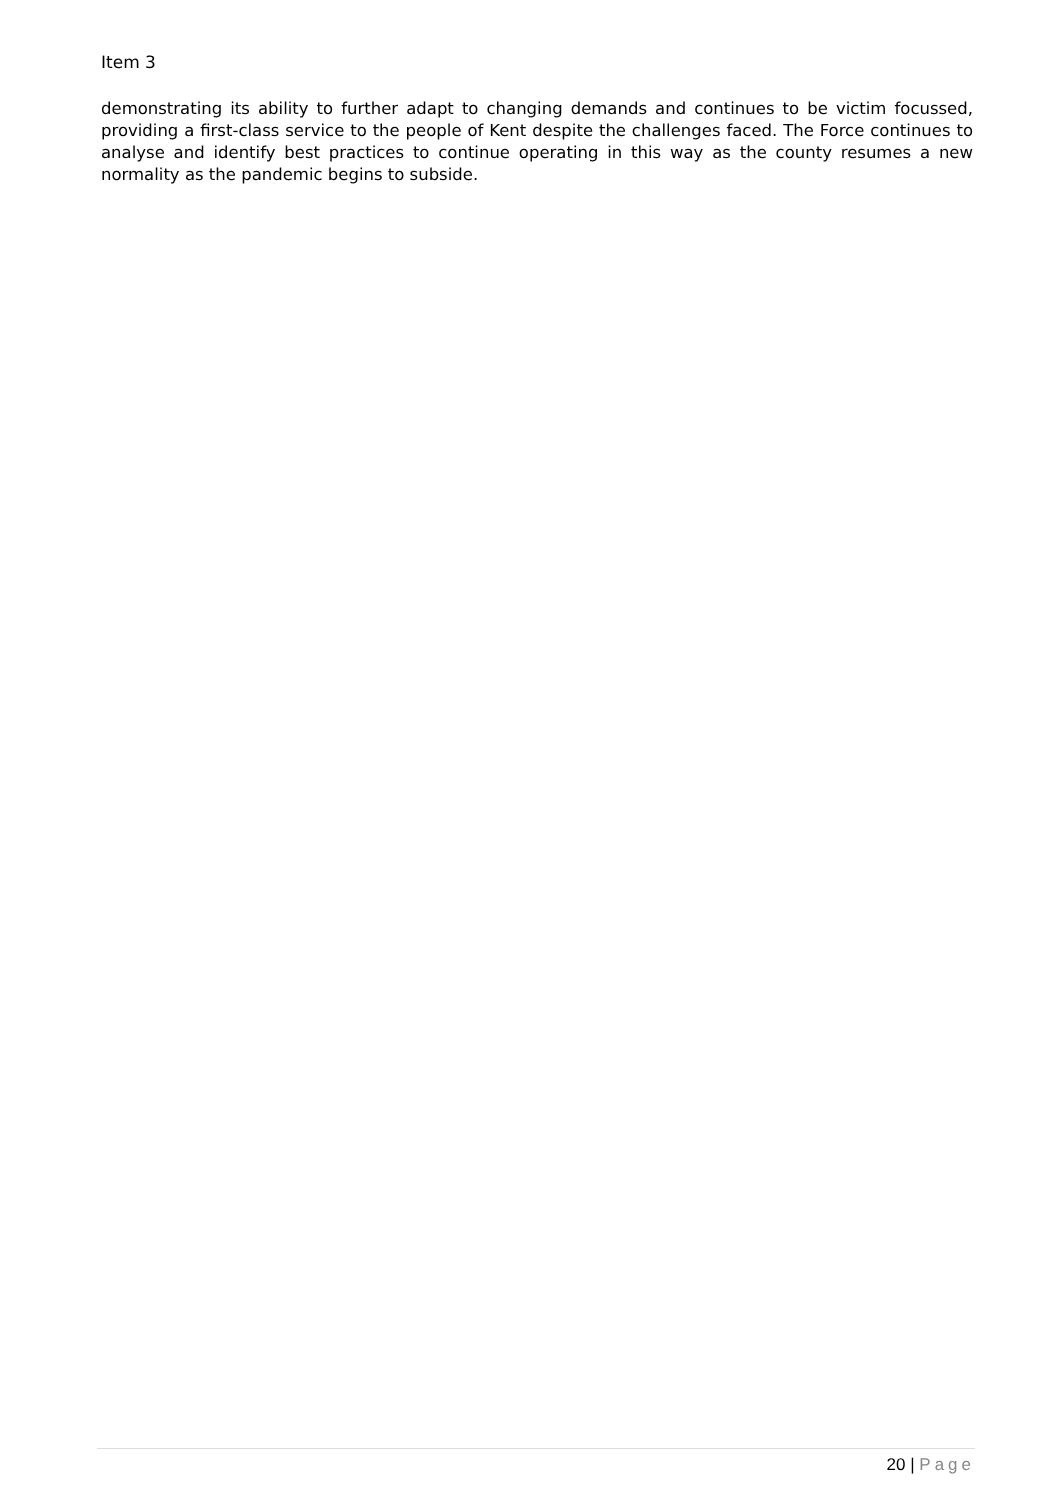Item 3
demonstrating its ability to further adapt to changing demands and continues to be victim focussed, providing a first-class service to the people of Kent despite the challenges faced. The Force continues to analyse and identify best practices to continue operating in this way as the county resumes a new normality as the pandemic begins to subside.
20 | Page